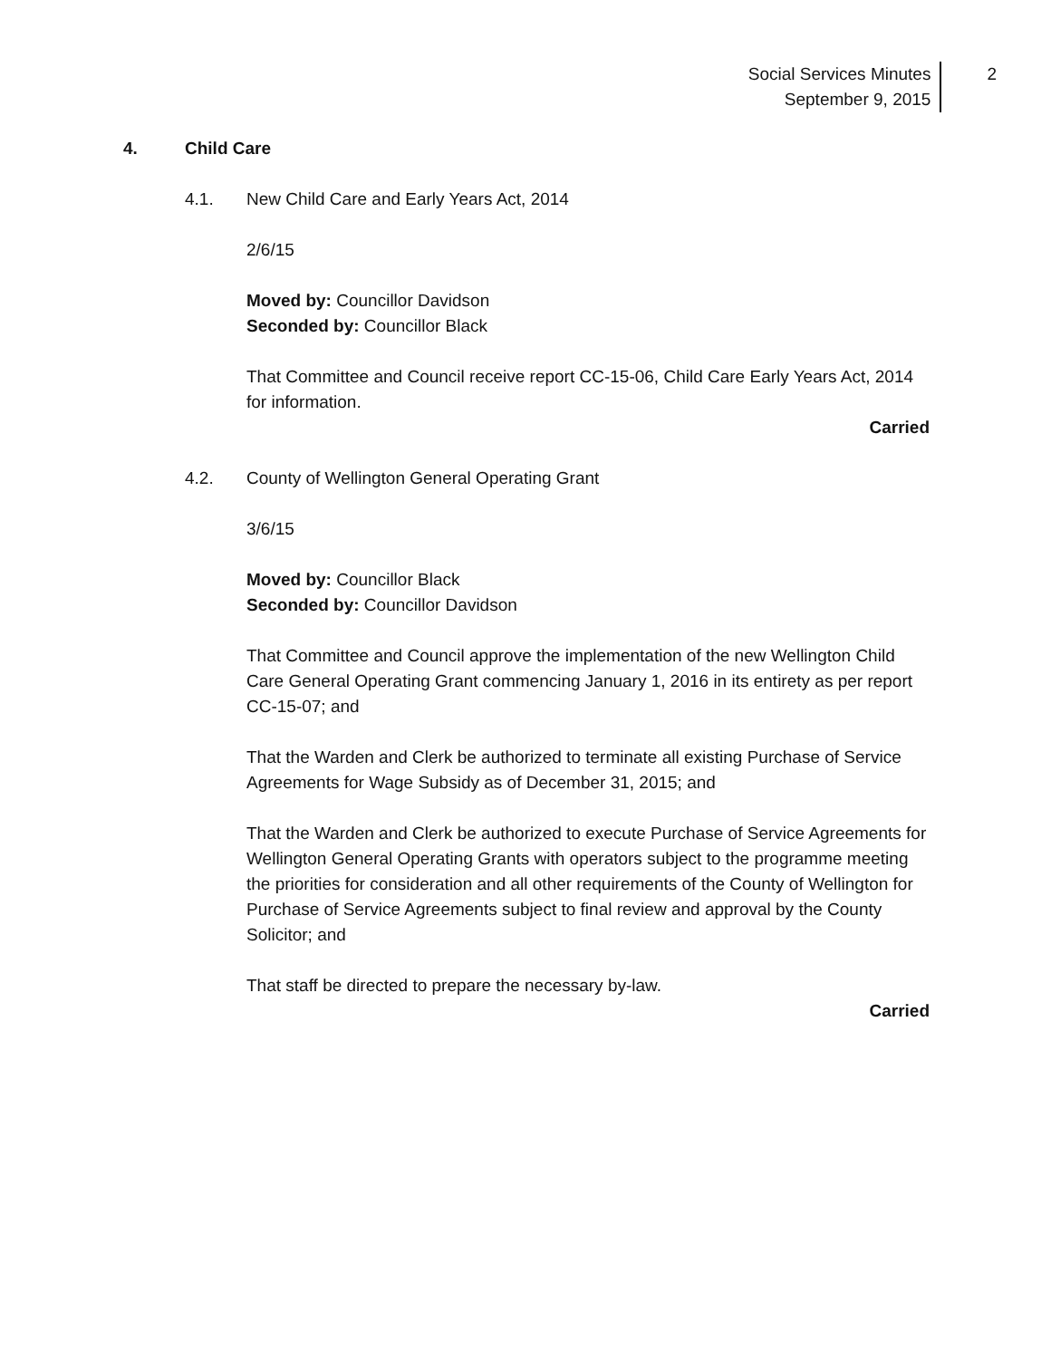Social Services Minutes
September 9, 2015
2
4. Child Care
4.1. New Child Care and Early Years Act, 2014
2/6/15
Moved by: Councillor Davidson
Seconded by: Councillor Black
That Committee and Council receive report CC-15-06, Child Care Early Years Act, 2014 for information.
Carried
4.2. County of Wellington General Operating Grant
3/6/15
Moved by: Councillor Black
Seconded by: Councillor Davidson
That Committee and Council approve the implementation of the new Wellington Child Care General Operating Grant commencing January 1, 2016 in its entirety as per report CC-15-07; and
That the Warden and Clerk be authorized to terminate all existing Purchase of Service Agreements for Wage Subsidy as of December 31, 2015; and
That the Warden and Clerk be authorized to execute Purchase of Service Agreements for Wellington General Operating Grants with operators subject to the programme meeting the priorities for consideration and all other requirements of the County of Wellington for Purchase of Service Agreements subject to final review and approval by the County Solicitor; and
That staff be directed to prepare the necessary by-law.
Carried